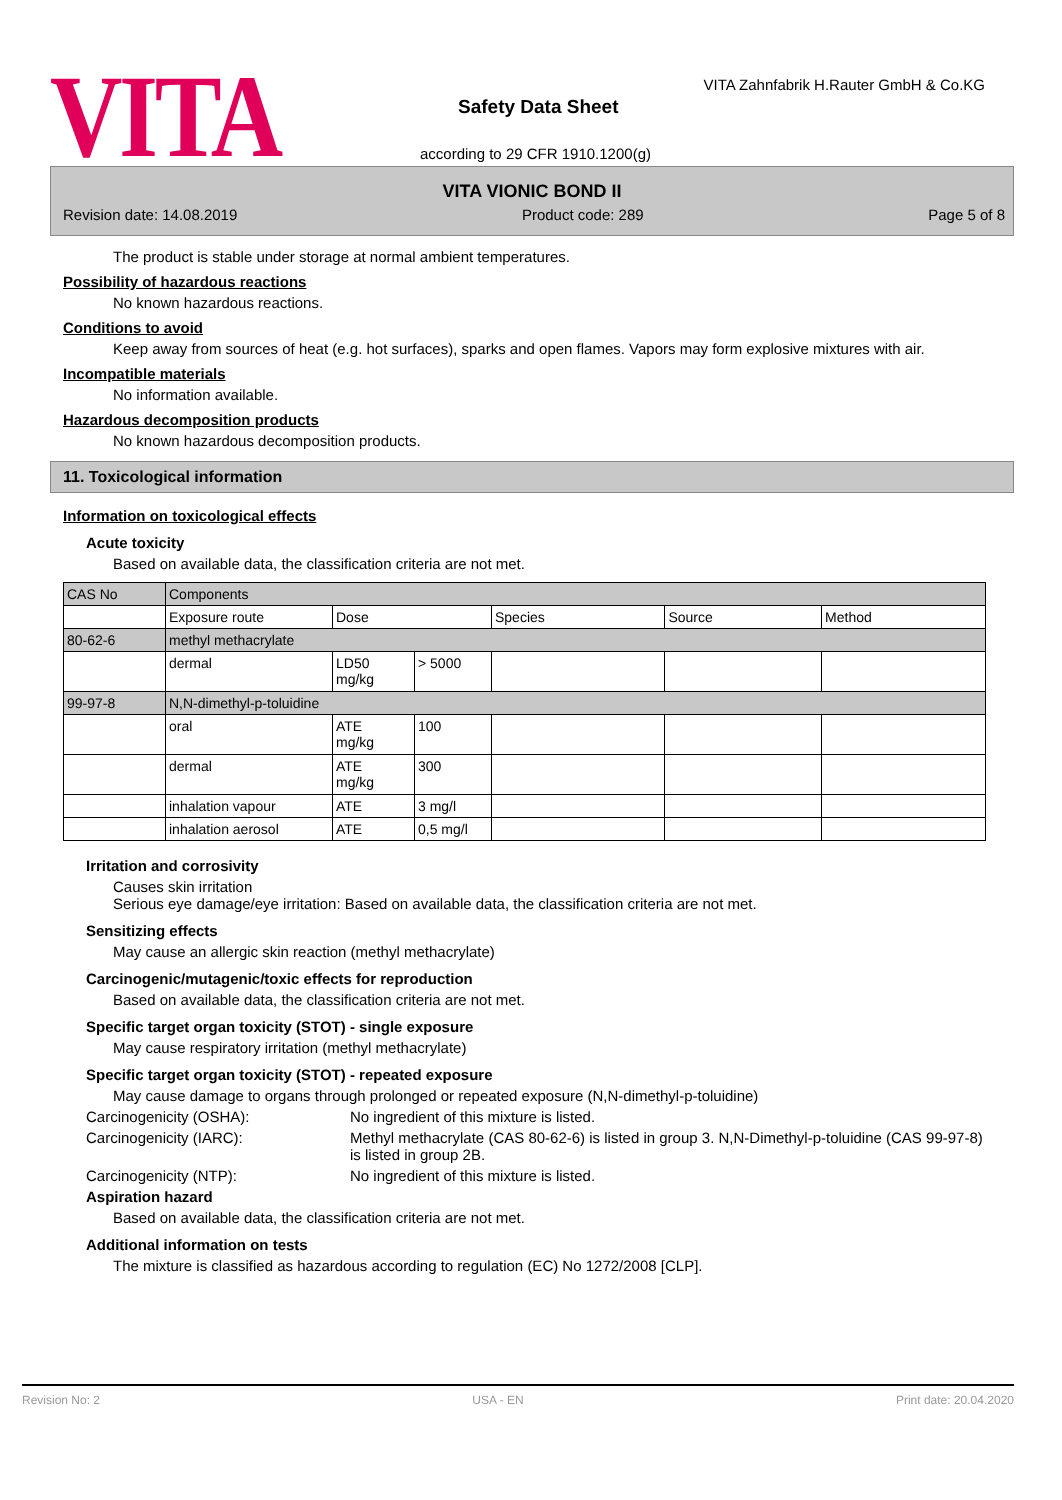VITA
VITA Zahnfabrik H.Rauter GmbH & Co.KG
Safety Data Sheet
according to 29 CFR 1910.1200(g)
VITA VIONIC BOND II
Revision date: 14.08.2019 Product code: 289 Page 5 of 8
The product is stable under storage at normal ambient temperatures.
Possibility of hazardous reactions
No known hazardous reactions.
Conditions to avoid
Keep away from sources of heat (e.g. hot surfaces), sparks and open flames. Vapors may form explosive mixtures with air.
Incompatible materials
No information available.
Hazardous decomposition products
No known hazardous decomposition products.
11. Toxicological information
Information on toxicological effects
Acute toxicity
Based on available data, the classification criteria are not met.
| CAS No | Components | | | | | |
| | Exposure route | Dose | | Species | Source | Method |
| 80-62-6 | methyl methacrylate | | | | | |
| | dermal | LD50 mg/kg | > 5000 | | | |
| 99-97-8 | N,N-dimethyl-p-toluidine | | | | | |
| | oral | ATE mg/kg | 100 | | | |
| | dermal | ATE mg/kg | 300 | | | |
| | inhalation vapour | ATE | 3 mg/l | | | |
| | inhalation aerosol | ATE | 0,5 mg/l | | | |
Irritation and corrosivity
Causes skin irritation
Serious eye damage/eye irritation: Based on available data, the classification criteria are not met.
Sensitizing effects
May cause an allergic skin reaction (methyl methacrylate)
Carcinogenic/mutagenic/toxic effects for reproduction
Based on available data, the classification criteria are not met.
Specific target organ toxicity (STOT) - single exposure
May cause respiratory irritation (methyl methacrylate)
Specific target organ toxicity (STOT) - repeated exposure
May cause damage to organs through prolonged or repeated exposure (N,N-dimethyl-p-toluidine)
Carcinogenicity (OSHA): No ingredient of this mixture is listed.
Carcinogenicity (IARC): Methyl methacrylate (CAS 80-62-6) is listed in group 3. N,N-Dimethyl-p-toluidine (CAS 99-97-8) is listed in group 2B.
Carcinogenicity (NTP): No ingredient of this mixture is listed.
Aspiration hazard
Based on available data, the classification criteria are not met.
Additional information on tests
The mixture is classified as hazardous according to regulation (EC) No 1272/2008 [CLP].
Revision No: 2 USA - EN Print date: 20.04.2020